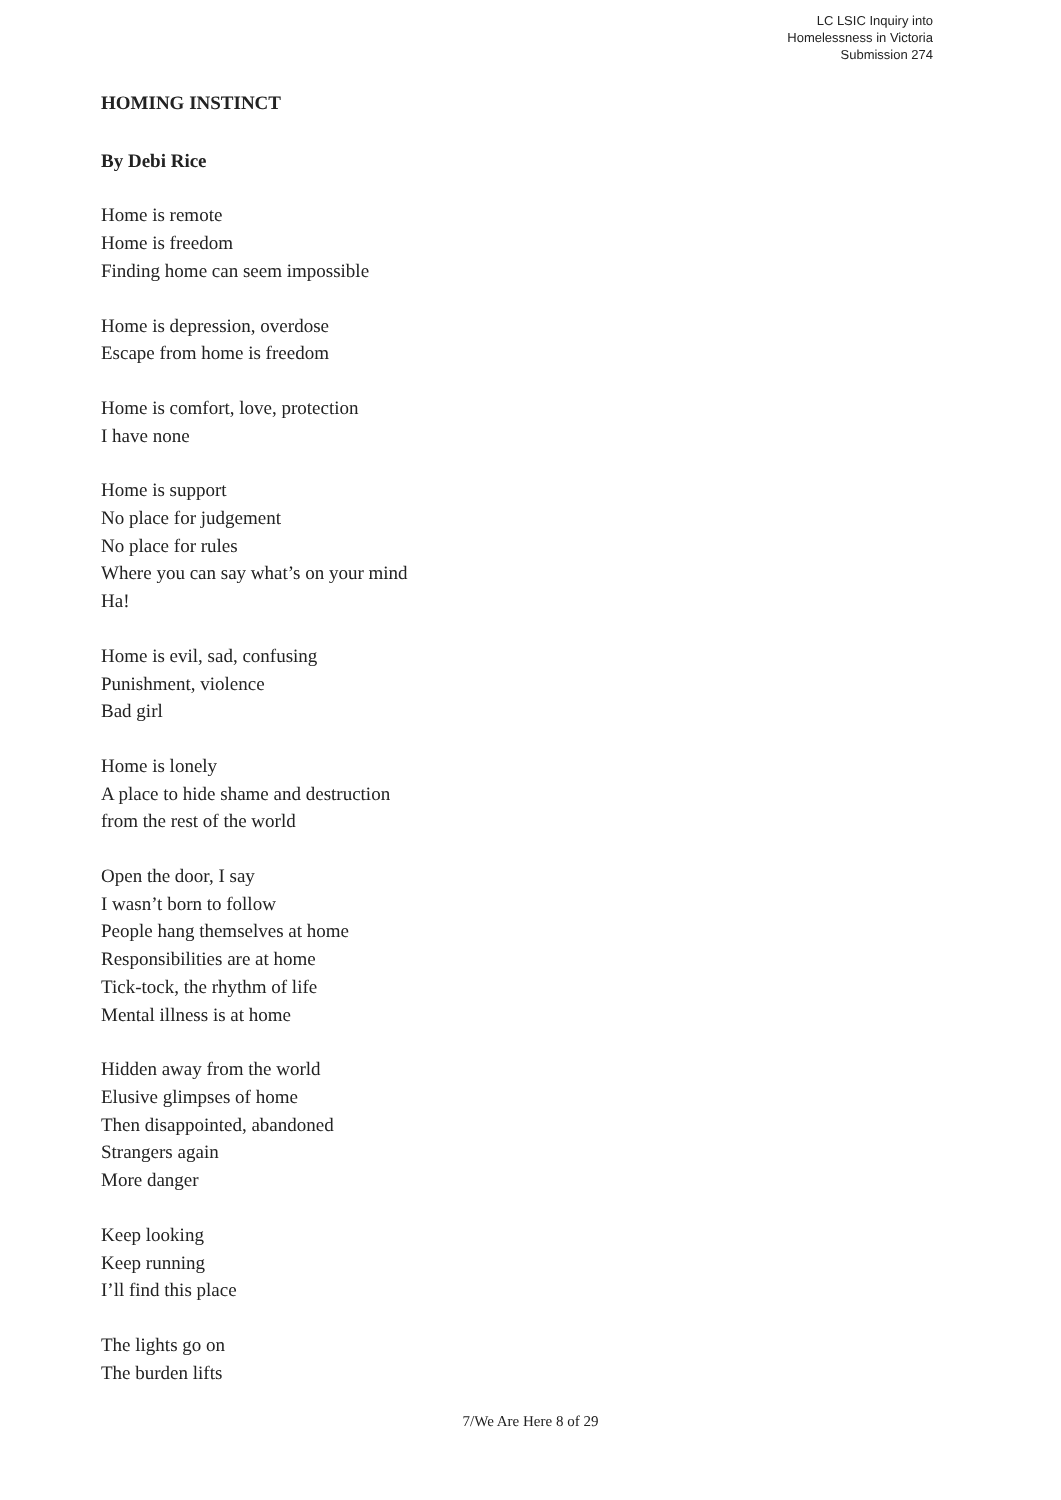LC LSIC Inquiry into
Homelessness in Victoria
Submission 274
HOMING INSTINCT
By Debi Rice
Home is remote
Home is freedom
Finding home can seem impossible
Home is depression, overdose
Escape from home is freedom
Home is comfort, love, protection
I have none
Home is support
No place for judgement
No place for rules
Where you can say what’s on your mind
Ha!
Home is evil, sad, confusing
Punishment, violence
Bad girl
Home is lonely
A place to hide shame and destruction
from the rest of the world
Open the door, I say
I wasn’t born to follow
People hang themselves at home
Responsibilities are at home
Tick-tock, the rhythm of life
Mental illness is at home
Hidden away from the world
Elusive glimpses of home
Then disappointed, abandoned
Strangers again
More danger
Keep looking
Keep running
I’ll find this place
The lights go on
The burden lifts
7/We Are Here 8 of 29